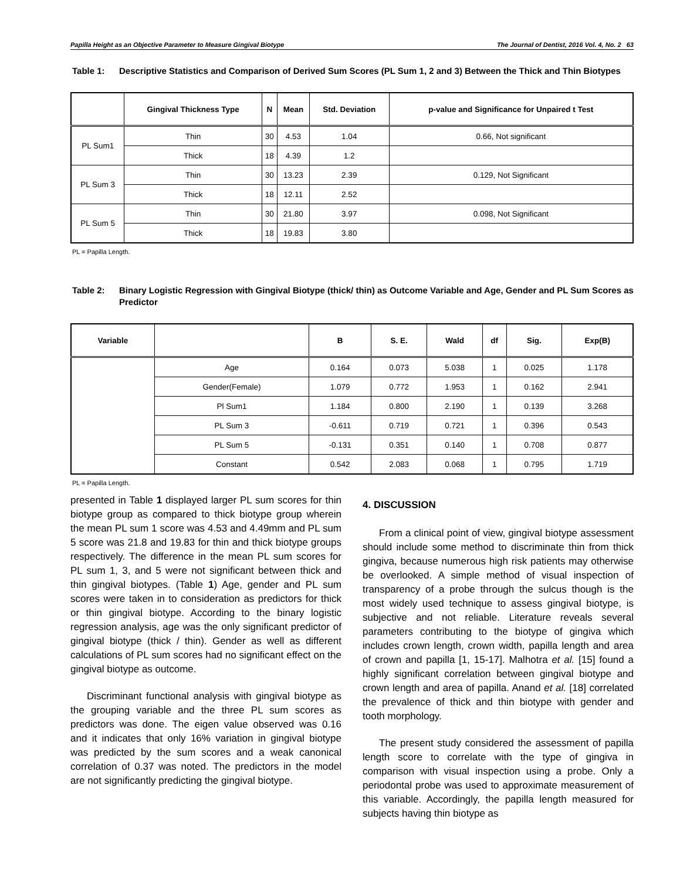Papilla Height as an Objective Parameter to Measure Gingival Biotype The Journal of Dentist, 2016 Vol. 4, No. 2 63
Table 1: Descriptive Statistics and Comparison of Derived Sum Scores (PL Sum 1, 2 and 3) Between the Thick and Thin Biotypes
| | Gingival Thickness Type | N | Mean | Std. Deviation | p-value and Significance for Unpaired t Test |
| --- | --- | --- | --- | --- | --- |
| PL Sum1 | Thin | 30 | 4.53 | 1.04 | 0.66, Not significant |
| | Thick | 18 | 4.39 | 1.2 | |
| PL Sum 3 | Thin | 30 | 13.23 | 2.39 | 0.129, Not Significant |
| | Thick | 18 | 12.11 | 2.52 | |
| PL Sum 5 | Thin | 30 | 21.80 | 3.97 | 0.098, Not Significant |
| | Thick | 18 | 19.83 | 3.80 | |
PL = Papilla Length.
Table 2: Binary Logistic Regression with Gingival Biotype (thick/ thin) as Outcome Variable and Age, Gender and PL Sum Scores as Predictor
| Variable | | B | S. E. | Wald | df | Sig. | Exp(B) |
| --- | --- | --- | --- | --- | --- | --- | --- |
| | Age | 0.164 | 0.073 | 5.038 | 1 | 0.025 | 1.178 |
| | Gender(Female) | 1.079 | 0.772 | 1.953 | 1 | 0.162 | 2.941 |
| | Pl Sum1 | 1.184 | 0.800 | 2.190 | 1 | 0.139 | 3.268 |
| | PL Sum 3 | -0.611 | 0.719 | 0.721 | 1 | 0.396 | 0.543 |
| | PL Sum 5 | -0.131 | 0.351 | 0.140 | 1 | 0.708 | 0.877 |
| | Constant | 0.542 | 2.083 | 0.068 | 1 | 0.795 | 1.719 |
PL = Papilla Length.
presented in Table 1 displayed larger PL sum scores for thin biotype group as compared to thick biotype group wherein the mean PL sum 1 score was 4.53 and 4.49mm and PL sum 5 score was 21.8 and 19.83 for thin and thick biotype groups respectively. The difference in the mean PL sum scores for PL sum 1, 3, and 5 were not significant between thick and thin gingival biotypes. (Table 1) Age, gender and PL sum scores were taken in to consideration as predictors for thick or thin gingival biotype. According to the binary logistic regression analysis, age was the only significant predictor of gingival biotype (thick / thin). Gender as well as different calculations of PL sum scores had no significant effect on the gingival biotype as outcome.
Discriminant functional analysis with gingival biotype as the grouping variable and the three PL sum scores as predictors was done. The eigen value observed was 0.16 and it indicates that only 16% variation in gingival biotype was predicted by the sum scores and a weak canonical correlation of 0.37 was noted. The predictors in the model are not significantly predicting the gingival biotype.
4. DISCUSSION
From a clinical point of view, gingival biotype assessment should include some method to discriminate thin from thick gingiva, because numerous high risk patients may otherwise be overlooked. A simple method of visual inspection of transparency of a probe through the sulcus though is the most widely used technique to assess gingival biotype, is subjective and not reliable. Literature reveals several parameters contributing to the biotype of gingiva which includes crown length, crown width, papilla length and area of crown and papilla [1, 15-17]. Malhotra et al. [15] found a highly significant correlation between gingival biotype and crown length and area of papilla. Anand et al. [18] correlated the prevalence of thick and thin biotype with gender and tooth morphology.
The present study considered the assessment of papilla length score to correlate with the type of gingiva in comparison with visual inspection using a probe. Only a periodontal probe was used to approximate measurement of this variable. Accordingly, the papilla length measured for subjects having thin biotype as